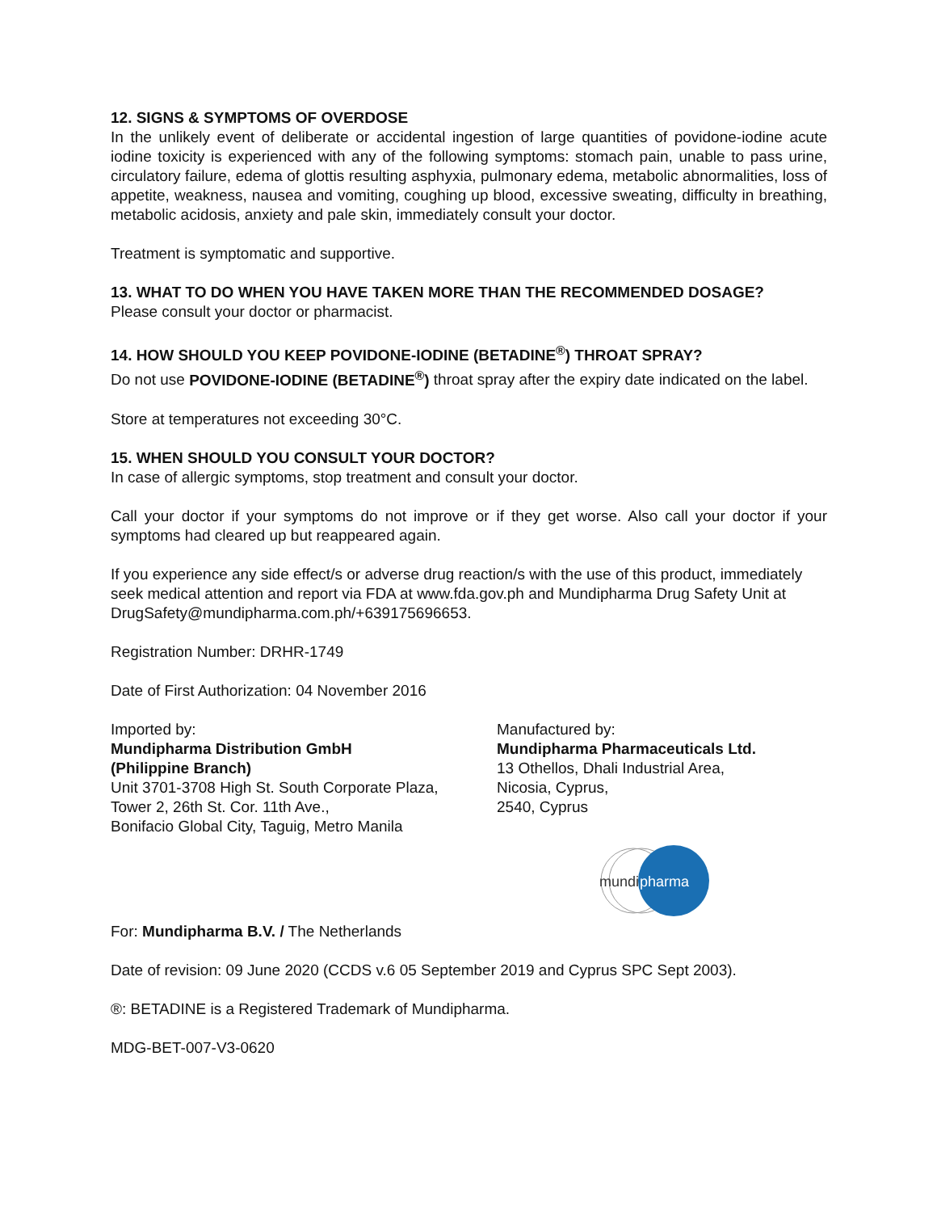12. SIGNS & SYMPTOMS OF OVERDOSE
In the unlikely event of deliberate or accidental ingestion of large quantities of povidone-iodine acute iodine toxicity is experienced with any of the following symptoms: stomach pain, unable to pass urine, circulatory failure, edema of glottis resulting asphyxia, pulmonary edema, metabolic abnormalities, loss of appetite, weakness, nausea and vomiting, coughing up blood, excessive sweating, difficulty in breathing, metabolic acidosis, anxiety and pale skin, immediately consult your doctor.
Treatment is symptomatic and supportive.
13. WHAT TO DO WHEN YOU HAVE TAKEN MORE THAN THE RECOMMENDED DOSAGE?
Please consult your doctor or pharmacist.
14. HOW SHOULD YOU KEEP POVIDONE-IODINE (BETADINE<sup>®</sup>) THROAT SPRAY?
Do not use POVIDONE-IODINE (BETADINE<sup>®</sup>) throat spray after the expiry date indicated on the label.
Store at temperatures not exceeding 30°C.
15. WHEN SHOULD YOU CONSULT YOUR DOCTOR?
In case of allergic symptoms, stop treatment and consult your doctor.
Call your doctor if your symptoms do not improve or if they get worse. Also call your doctor if your symptoms had cleared up but reappeared again.
If you experience any side effect/s or adverse drug reaction/s with the use of this product, immediately seek medical attention and report via FDA at www.fda.gov.ph and Mundipharma Drug Safety Unit at DrugSafety@mundipharma.com.ph/+639175696653.
Registration Number: DRHR-1749
Date of First Authorization: 04 November 2016
Imported by:
Mundipharma Distribution GmbH
(Philippine Branch)
Unit 3701-3708 High St. South Corporate Plaza,
Tower 2, 26th St. Cor. 11th Ave.,
Bonifacio Global City, Taguig, Metro Manila
Manufactured by:
Mundipharma Pharmaceuticals Ltd.
13 Othellos, Dhali Industrial Area,
Nicosia, Cyprus,
2540, Cyprus
mundi
pharma
For: Mundipharma B.V. / The Netherlands
Date of revision: 09 June 2020 (CCDS v.6 05 September 2019 and Cyprus SPC Sept 2003).
®: BETADINE is a Registered Trademark of Mundipharma.
MDG-BET-007-V3-0620